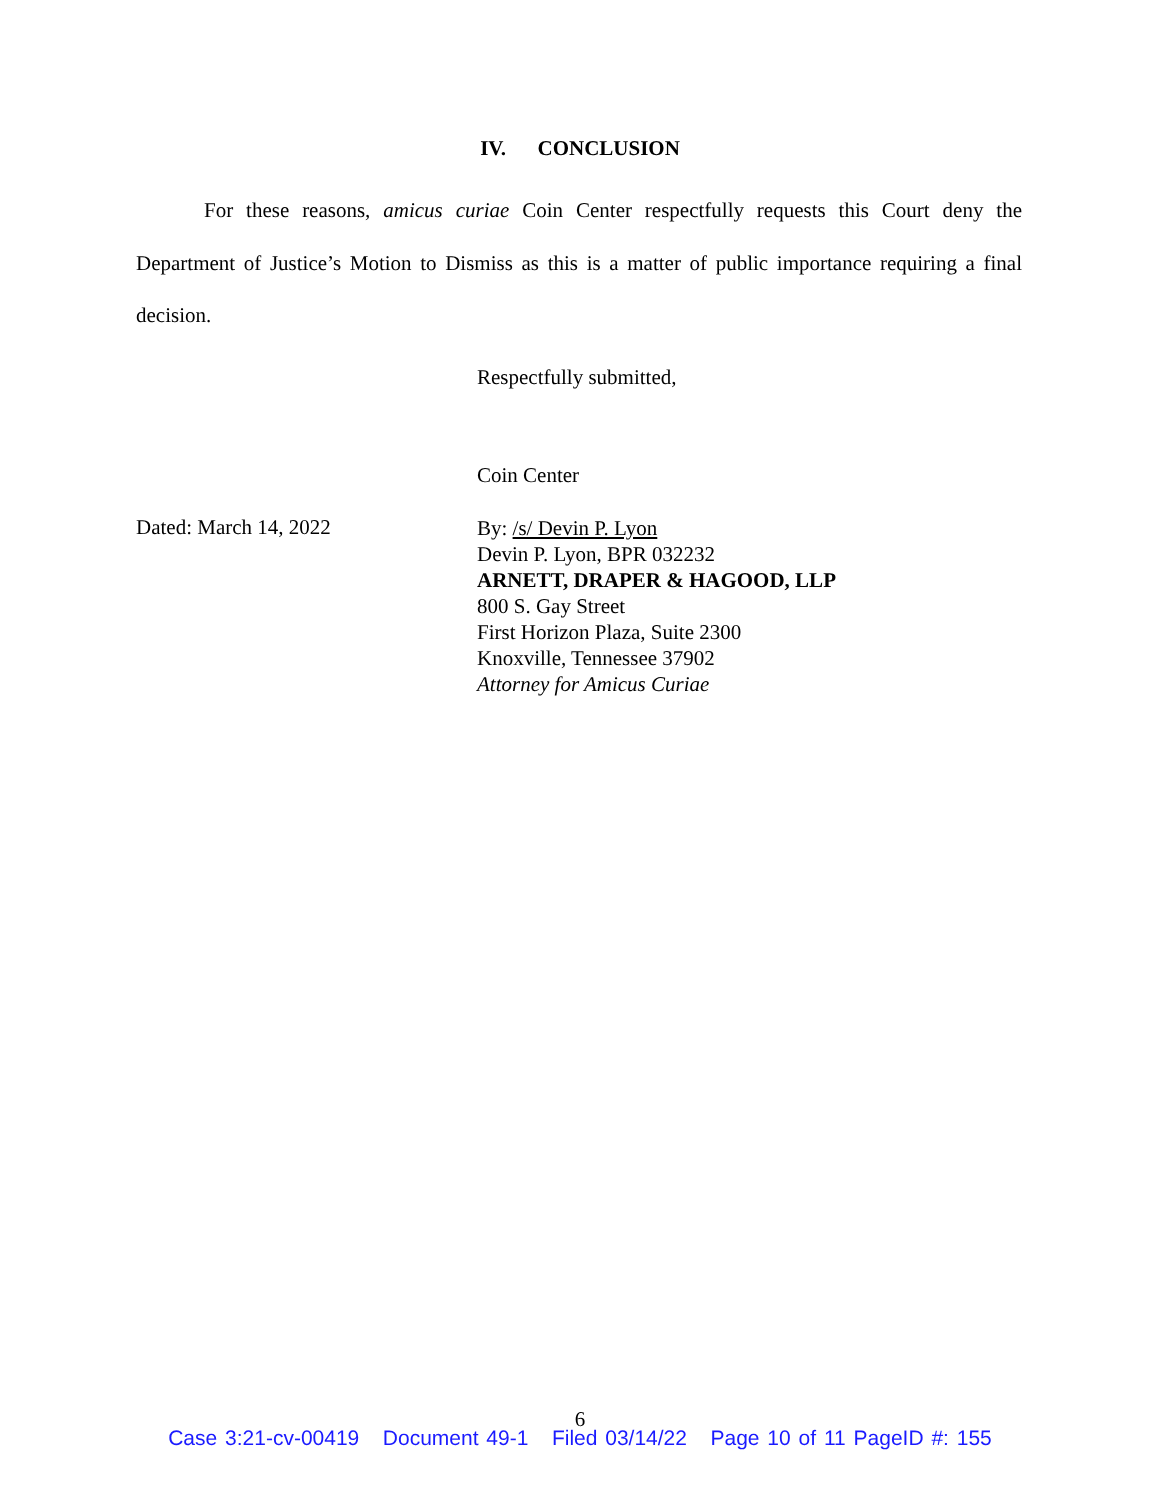IV. CONCLUSION
For these reasons, amicus curiae Coin Center respectfully requests this Court deny the Department of Justice’s Motion to Dismiss as this is a matter of public importance requiring a final decision.
Respectfully submitted,
Coin Center
Dated: March 14, 2022
By: /s/ Devin P. Lyon
Devin P. Lyon, BPR 032232
ARNETT, DRAPER & HAGOOD, LLP
800 S. Gay Street
First Horizon Plaza, Suite 2300
Knoxville, Tennessee 37902
Attorney for Amicus Curiae
6
Case 3:21-cv-00419 Document 49-1 Filed 03/14/22 Page 10 of 11 PageID #: 155